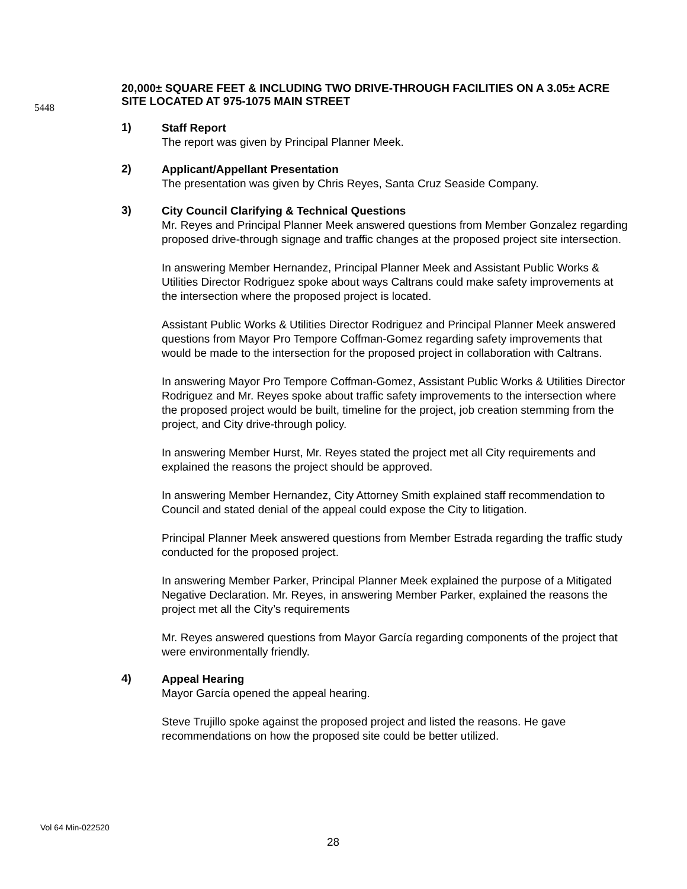5448
20,000± SQUARE FEET & INCLUDING TWO DRIVE-THROUGH FACILITIES ON A 3.05± ACRE SITE LOCATED AT 975-1075 MAIN STREET
1)
Staff Report
The report was given by Principal Planner Meek.
2)
Applicant/Appellant Presentation
The presentation was given by Chris Reyes, Santa Cruz Seaside Company.
3)
City Council Clarifying & Technical Questions
Mr. Reyes and Principal Planner Meek answered questions from Member Gonzalez regarding proposed drive-through signage and traffic changes at the proposed project site intersection.
In answering Member Hernandez, Principal Planner Meek and Assistant Public Works & Utilities Director Rodriguez spoke about ways Caltrans could make safety improvements at the intersection where the proposed project is located.
Assistant Public Works & Utilities Director Rodriguez and Principal Planner Meek answered questions from Mayor Pro Tempore Coffman-Gomez regarding safety improvements that would be made to the intersection for the proposed project in collaboration with Caltrans.
In answering Mayor Pro Tempore Coffman-Gomez, Assistant Public Works & Utilities Director Rodriguez and Mr. Reyes spoke about traffic safety improvements to the intersection where the proposed project would be built, timeline for the project, job creation stemming from the project, and City drive-through policy.
In answering Member Hurst, Mr. Reyes stated the project met all City requirements and explained the reasons the project should be approved.
In answering Member Hernandez, City Attorney Smith explained staff recommendation to Council and stated denial of the appeal could expose the City to litigation.
Principal Planner Meek answered questions from Member Estrada regarding the traffic study conducted for the proposed project.
In answering Member Parker, Principal Planner Meek explained the purpose of a Mitigated Negative Declaration. Mr. Reyes, in answering Member Parker, explained the reasons the project met all the City’s requirements
Mr. Reyes answered questions from Mayor García regarding components of the project that were environmentally friendly.
4)
Appeal Hearing
Mayor García opened the appeal hearing.
Steve Trujillo spoke against the proposed project and listed the reasons. He gave recommendations on how the proposed site could be better utilized.
Vol 64 Min-022520
28